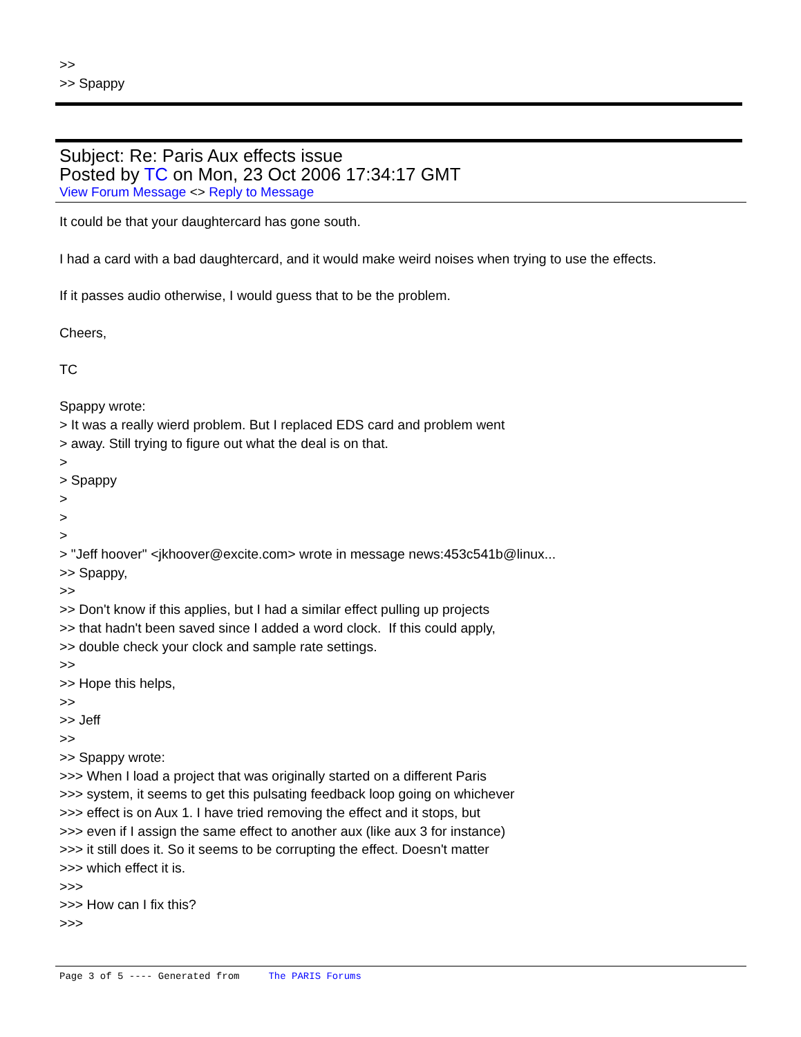>>
>> Spappy
Subject: Re: Paris Aux effects issue
Posted by TC on Mon, 23 Oct 2006 17:34:17 GMT
View Forum Message <> Reply to Message
It could be that your daughtercard has gone south.
I had a card with a bad daughtercard, and it would make weird noises when trying to use the effects.
If it passes audio otherwise, I would guess that to be the problem.
Cheers,
TC
Spappy wrote:
> It was a really wierd problem. But I replaced EDS card and problem went
> away. Still trying to figure out what the deal is on that.
>
> Spappy
>
>
>
> "Jeff hoover" <jkhoover@excite.com> wrote in message news:453c541b@linux...
>> Spappy,
>>
>> Don't know if this applies, but I had a similar effect pulling up projects
>> that hadn't been saved since I added a word clock. If this could apply,
>> double check your clock and sample rate settings.
>>
>> Hope this helps,
>>
>> Jeff
>>
>> Spappy wrote:
>>> When I load a project that was originally started on a different Paris
>>> system, it seems to get this pulsating feedback loop going on whichever
>>> effect is on Aux 1. I have tried removing the effect and it stops, but
>>> even if I assign the same effect to another aux (like aux 3 for instance)
>>> it still does it. So it seems to be corrupting the effect. Doesn't matter
>>> which effect it is.
>>>
>>> How can I fix this?
>>>
Page 3 of 5 ---- Generated from The PARIS Forums